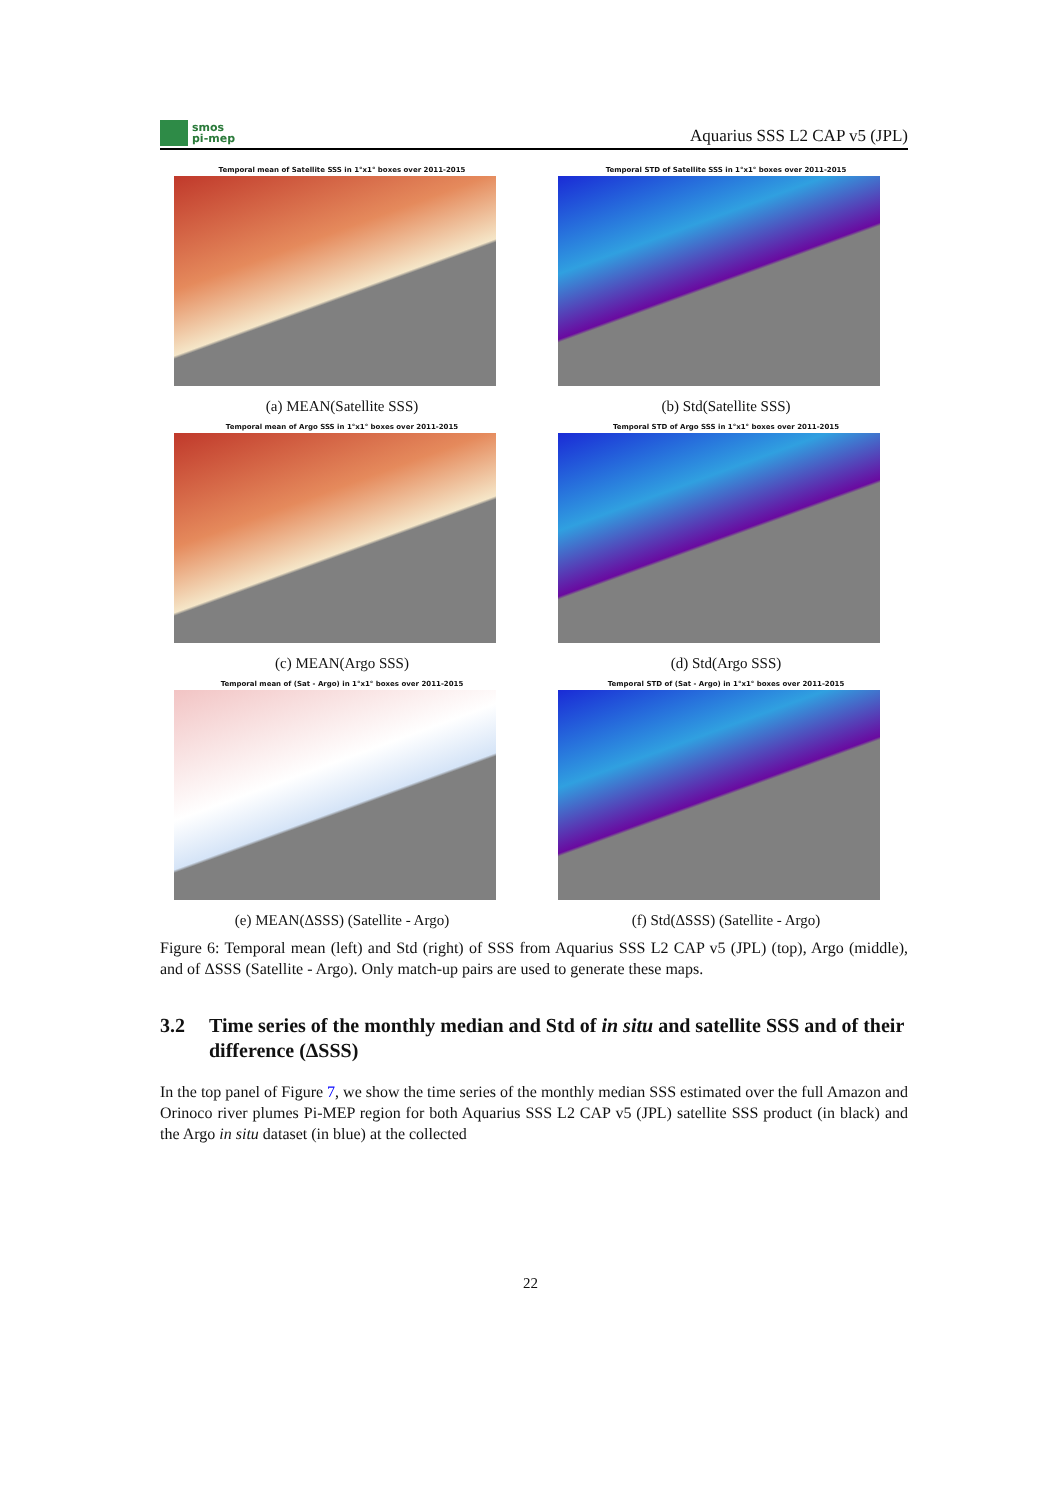smos
pi-mep
Aquarius SSS L2 CAP v5 (JPL)
Temporal mean of Satellite SSS in 1°x1° boxes over 2011-2015
(a) MEAN(Satellite SSS)
Temporal STD of Satellite SSS in 1°x1° boxes over 2011-2015
(b) Std(Satellite SSS)
Temporal mean of Argo SSS in 1°x1° boxes over 2011-2015
(c) MEAN(Argo SSS)
Temporal STD of Argo SSS in 1°x1° boxes over 2011-2015
(d) Std(Argo SSS)
Temporal mean of (Sat - Argo) in 1°x1° boxes over 2011-2015
(e) MEAN(ΔSSS) (Satellite - Argo)
Temporal STD of (Sat - Argo) in 1°x1° boxes over 2011-2015
(f) Std(ΔSSS) (Satellite - Argo)
Figure 6: Temporal mean (left) and Std (right) of SSS from Aquarius SSS L2 CAP v5 (JPL) (top), Argo (middle), and of ΔSSS (Satellite - Argo). Only match-up pairs are used to generate these maps.
3.2 Time series of the monthly median and Std of in situ and satellite SSS and of their difference (ΔSSS)
In the top panel of Figure 7, we show the time series of the monthly median SSS estimated over the full Amazon and Orinoco river plumes Pi-MEP region for both Aquarius SSS L2 CAP v5 (JPL) satellite SSS product (in black) and the Argo in situ dataset (in blue) at the collected
22